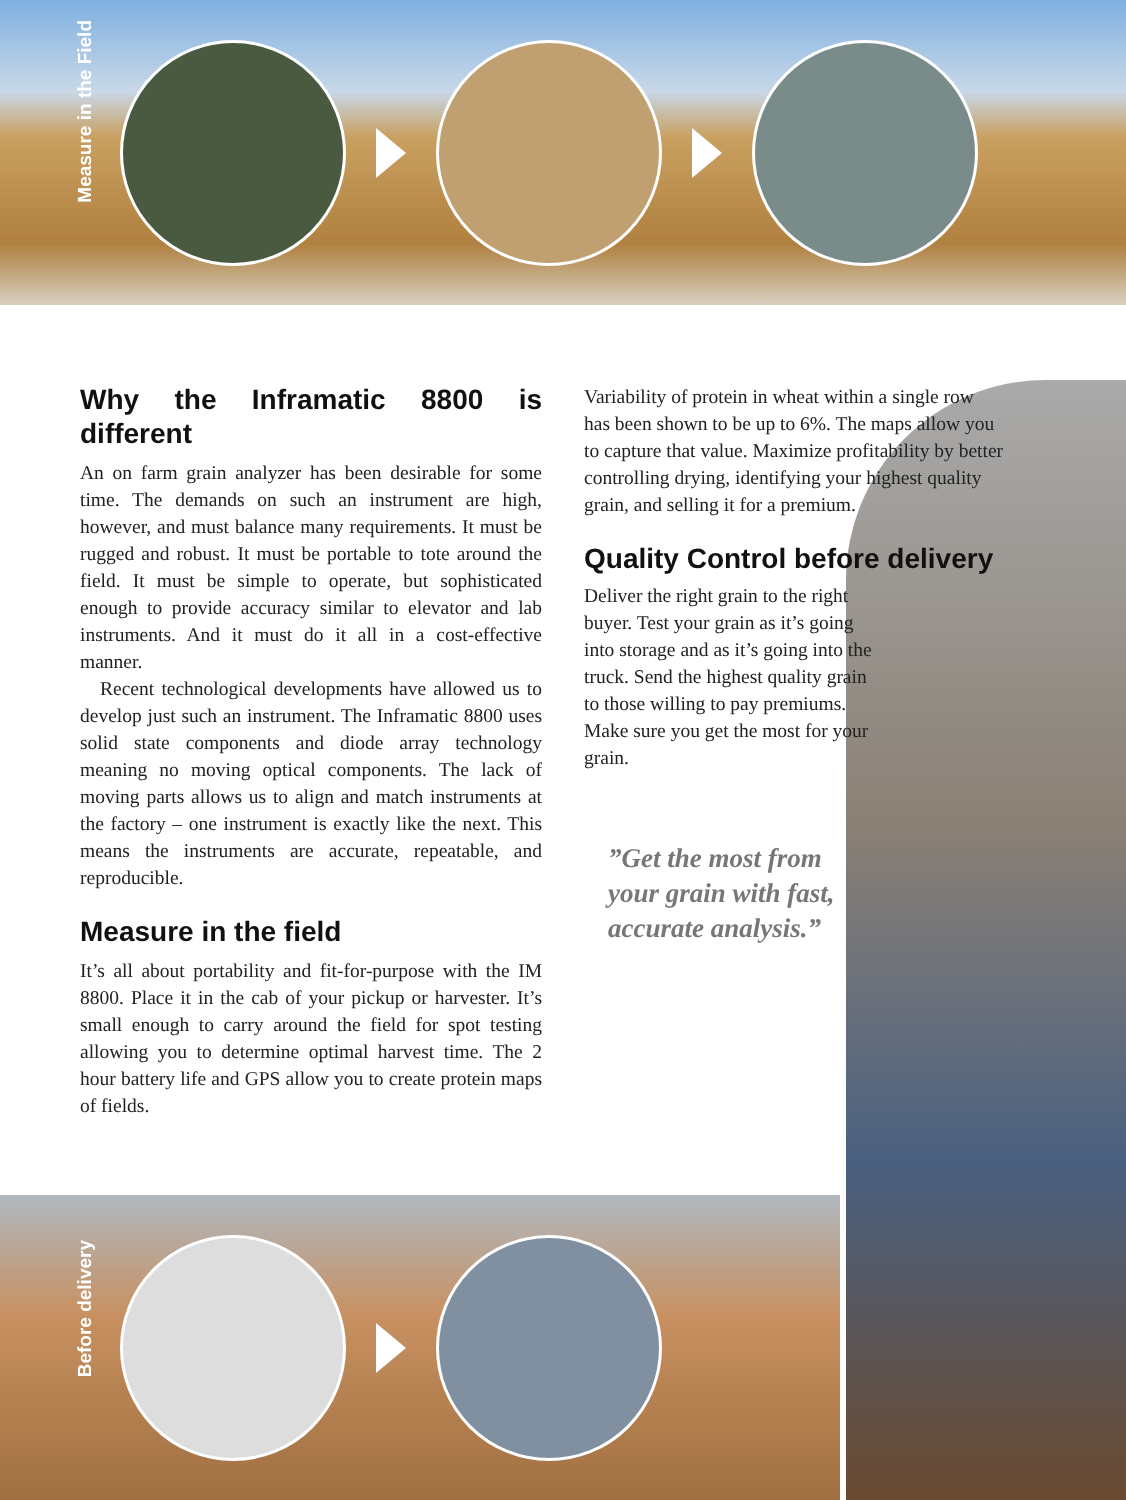Measure in the Field
Why the Inframatic 8800 is different
An on farm grain analyzer has been desirable for some time. The demands on such an instrument are high, however, and must balance many requirements. It must be rugged and robust. It must be portable to tote around the field. It must be simple to operate, but sophisticated enough to provide accuracy similar to elevator and lab instruments. And it must do it all in a cost-effective manner.
Recent technological developments have allowed us to develop just such an instrument. The Inframatic 8800 uses solid state components and diode array technology meaning no moving optical components. The lack of moving parts allows us to align and match instruments at the factory – one instrument is exactly like the next. This means the instruments are accurate, repeatable, and reproducible.
Measure in the field
It’s all about portability and fit-for-purpose with the IM 8800. Place it in the cab of your pickup or harvester. It’s small enough to carry around the field for spot testing allowing you to determine optimal harvest time. The 2 hour battery life and GPS allow you to create protein maps of fields.
Variability of protein in wheat within a single row has been shown to be up to 6%. The maps allow you to capture that value. Maximize profitability by better controlling drying, identifying your highest quality grain, and selling it for a premium.
Quality Control before delivery
Deliver the right grain to the right buyer. Test your grain as it’s going into storage and as it’s going into the truck. Send the highest quality grain to those willing to pay premiums. Make sure you get the most for your grain.
”Get the most from
your grain with fast,
accurate analysis.”
Before delivery